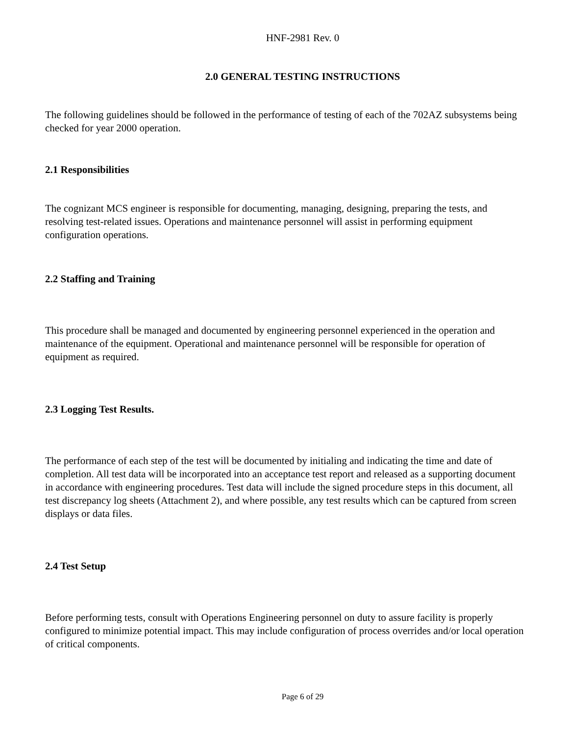HNF-2981 Rev. 0
2.0 GENERAL TESTING INSTRUCTIONS
The following guidelines should be followed in the performance of testing of each of the 702AZ subsystems being checked for year 2000 operation.
2.1 Responsibilities
The cognizant MCS engineer is responsible for documenting, managing, designing, preparing the tests, and resolving test-related issues. Operations and maintenance personnel will assist in performing equipment configuration operations.
2.2 Staffing and Training
This procedure shall be managed and documented by engineering personnel experienced in the operation and maintenance of the equipment. Operational and maintenance personnel will be responsible for operation of equipment as required.
2.3 Logging Test Results.
The performance of each step of the test will be documented by initialing and indicating the time and date of completion. All test data will be incorporated into an acceptance test report and released as a supporting document in accordance with engineering procedures. Test data will include the signed procedure steps in this document, all test discrepancy log sheets (Attachment 2), and where possible, any test results which can be captured from screen displays or data files.
2.4 Test Setup
Before performing tests, consult with Operations Engineering personnel on duty to assure facility is properly configured to minimize potential impact. This may include configuration of process overrides and/or local operation of critical components.
Page 6 of 29